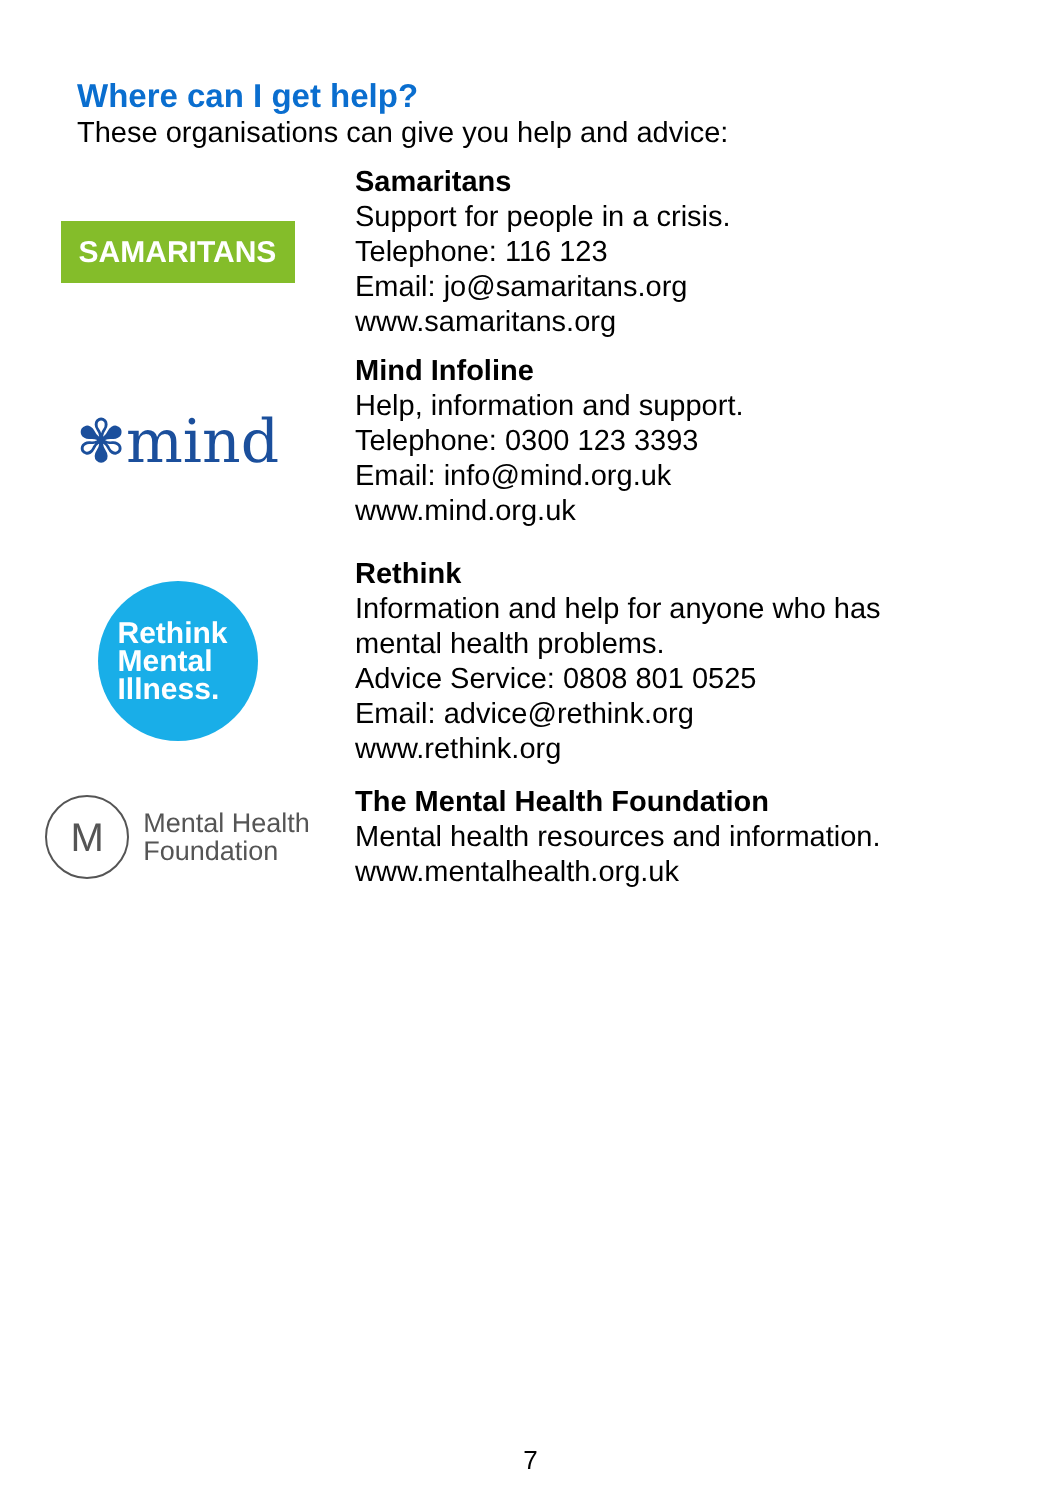Where can I get help?
These organisations can give you help and advice:
SAMARITANS
Samaritans
Support for people in a crisis.
Telephone: 116 123
Email: jo@samaritans.org
www.samaritans.org
✾mind
Mind Infoline
Help, information and support.
Telephone: 0300 123 3393
Email: info@mind.org.uk
www.mind.org.uk
Rethink
Mental
Illness.
Rethink
Information and help for anyone who has
mental health problems.
Advice Service: 0808 801 0525
Email: advice@rethink.org
www.rethink.org
M
Mental Health
Foundation
The Mental Health Foundation
Mental health resources and information.
www.mentalhealth.org.uk
7